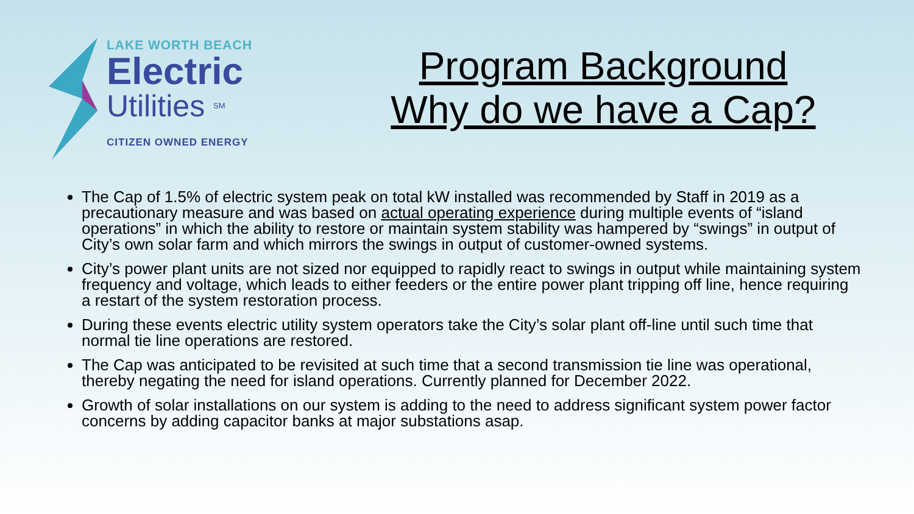LAKE WORTH BEACH
Electric
Utilities <sup>SM</sup>
CITIZEN OWNED ENERGY
Program Background
Why do we have a Cap?
The Cap of 1.5% of electric system peak on total kW installed was recommended by Staff in 2019 as a precautionary measure and was based on actual operating experience during multiple events of “island operations” in which the ability to restore or maintain system stability was hampered by “swings” in output of City’s own solar farm and which mirrors the swings in output of customer-owned systems.
City’s power plant units are not sized nor equipped to rapidly react to swings in output while maintaining system frequency and voltage, which leads to either feeders or the entire power plant tripping off line, hence requiring a restart of the system restoration process.
During these events electric utility system operators take the City’s solar plant off-line until such time that normal tie line operations are restored.
The Cap was anticipated to be revisited at such time that a second transmission tie line was operational, thereby negating the need for island operations. Currently planned for December 2022.
Growth of solar installations on our system is adding to the need to address significant system power factor concerns by adding capacitor banks at major substations asap.